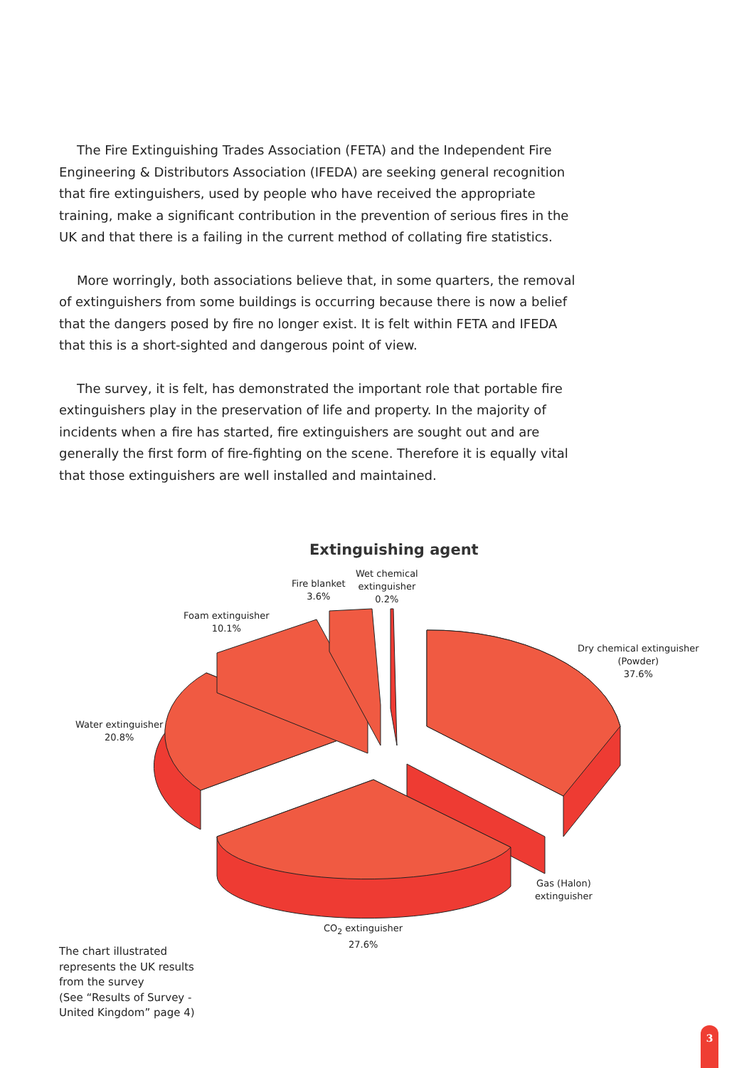The Fire Extinguishing Trades Association (FETA) and the Independent Fire Engineering & Distributors Association (IFEDA) are seeking general recognition that fire extinguishers, used by people who have received the appropriate training, make a significant contribution in the prevention of serious fires in the UK and that there is a failing in the current method of collating fire statistics.
More worringly, both associations believe that, in some quarters, the removal of extinguishers from some buildings is occurring because there is now a belief that the dangers posed by fire no longer exist. It is felt within FETA and IFEDA that this is a short-sighted and dangerous point of view.
The survey, it is felt, has demonstrated the important role that portable fire extinguishers play in the preservation of life and property. In the majority of incidents when a fire has started, fire extinguishers are sought out and are generally the first form of fire-fighting on the scene. Therefore it is equally vital that those extinguishers are well installed and maintained.
Extinguishing agent
Wet chemical
extinguisher
0.2%
Fire blanket
3.6%
Foam extinguisher
10.1%
Water extinguisher
20.8%
Dry chemical extinguisher
(Powder)
37.6%
Gas (Halon)
extinguisher
CO<sub>2</sub> extinguisher
27.6%
The chart illustrated
represents the UK results
from the survey
(See “Results of Survey -
United Kingdom” page 4)
3